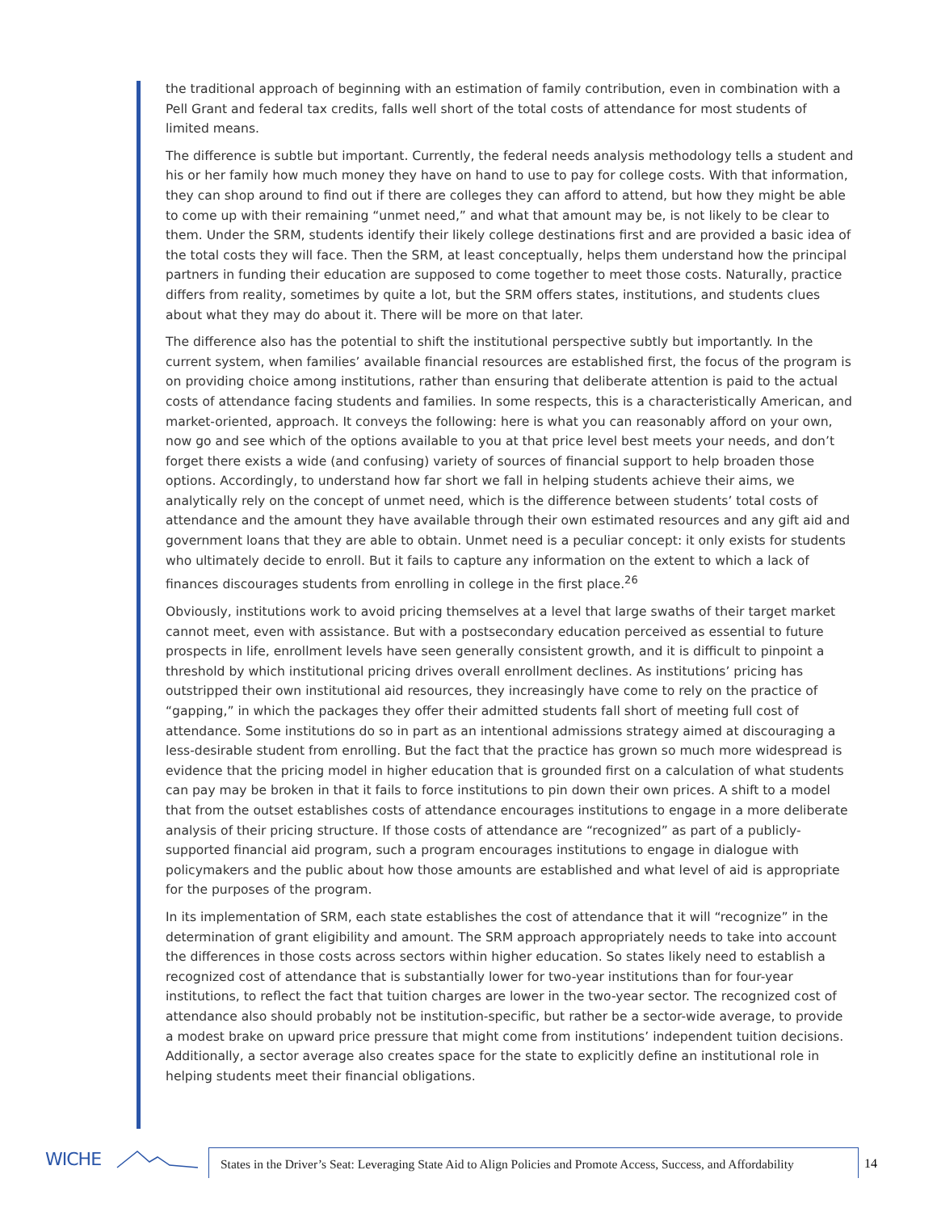the traditional approach of beginning with an estimation of family contribution, even in combination with a Pell Grant and federal tax credits, falls well short of the total costs of attendance for most students of limited means.
The difference is subtle but important. Currently, the federal needs analysis methodology tells a student and his or her family how much money they have on hand to use to pay for college costs. With that information, they can shop around to find out if there are colleges they can afford to attend, but how they might be able to come up with their remaining “unmet need,” and what that amount may be, is not likely to be clear to them. Under the SRM, students identify their likely college destinations first and are provided a basic idea of the total costs they will face. Then the SRM, at least conceptually, helps them understand how the principal partners in funding their education are supposed to come together to meet those costs. Naturally, practice differs from reality, sometimes by quite a lot, but the SRM offers states, institutions, and students clues about what they may do about it. There will be more on that later.
The difference also has the potential to shift the institutional perspective subtly but importantly. In the current system, when families’ available financial resources are established first, the focus of the program is on providing choice among institutions, rather than ensuring that deliberate attention is paid to the actual costs of attendance facing students and families. In some respects, this is a characteristically American, and market-oriented, approach. It conveys the following: here is what you can reasonably afford on your own, now go and see which of the options available to you at that price level best meets your needs, and don’t forget there exists a wide (and confusing) variety of sources of financial support to help broaden those options. Accordingly, to understand how far short we fall in helping students achieve their aims, we analytically rely on the concept of unmet need, which is the difference between students’ total costs of attendance and the amount they have available through their own estimated resources and any gift aid and government loans that they are able to obtain. Unmet need is a peculiar concept: it only exists for students who ultimately decide to enroll. But it fails to capture any information on the extent to which a lack of finances discourages students from enrolling in college in the first place.<sup>26</sup>
Obviously, institutions work to avoid pricing themselves at a level that large swaths of their target market cannot meet, even with assistance. But with a postsecondary education perceived as essential to future prospects in life, enrollment levels have seen generally consistent growth, and it is difficult to pinpoint a threshold by which institutional pricing drives overall enrollment declines. As institutions’ pricing has outstripped their own institutional aid resources, they increasingly have come to rely on the practice of “gapping,” in which the packages they offer their admitted students fall short of meeting full cost of attendance. Some institutions do so in part as an intentional admissions strategy aimed at discouraging a less-desirable student from enrolling. But the fact that the practice has grown so much more widespread is evidence that the pricing model in higher education that is grounded first on a calculation of what students can pay may be broken in that it fails to force institutions to pin down their own prices. A shift to a model that from the outset establishes costs of attendance encourages institutions to engage in a more deliberate analysis of their pricing structure. If those costs of attendance are “recognized” as part of a publicly-supported financial aid program, such a program encourages institutions to engage in dialogue with policymakers and the public about how those amounts are established and what level of aid is appropriate for the purposes of the program.
In its implementation of SRM, each state establishes the cost of attendance that it will “recognize” in the determination of grant eligibility and amount. The SRM approach appropriately needs to take into account the differences in those costs across sectors within higher education. So states likely need to establish a recognized cost of attendance that is substantially lower for two-year institutions than for four-year institutions, to reflect the fact that tuition charges are lower in the two-year sector. The recognized cost of attendance also should probably not be institution-specific, but rather be a sector-wide average, to provide a modest brake on upward price pressure that might come from institutions’ independent tuition decisions. Additionally, a sector average also creates space for the state to explicitly define an institutional role in helping students meet their financial obligations.
WICHE
States in the Driver’s Seat: Leveraging State Aid to Align Policies and Promote Access, Success, and Affordability
14